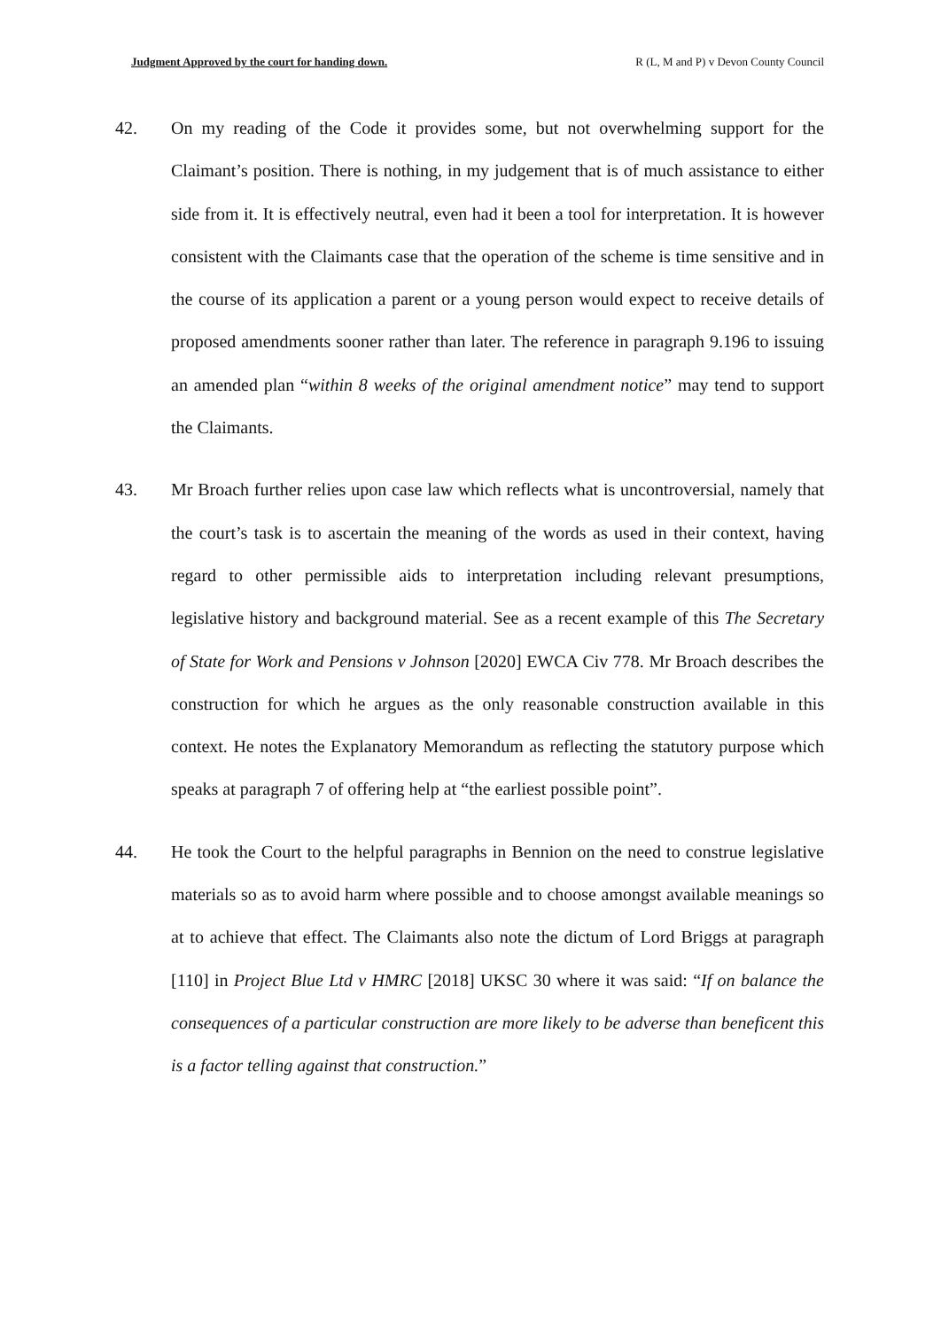Judgment Approved by the court for handing down. R (L, M and P) v Devon County Council
42. On my reading of the Code it provides some, but not overwhelming support for the Claimant’s position. There is nothing, in my judgement that is of much assistance to either side from it. It is effectively neutral, even had it been a tool for interpretation. It is however consistent with the Claimants case that the operation of the scheme is time sensitive and in the course of its application a parent or a young person would expect to receive details of proposed amendments sooner rather than later. The reference in paragraph 9.196 to issuing an amended plan “within 8 weeks of the original amendment notice” may tend to support the Claimants.
43. Mr Broach further relies upon case law which reflects what is uncontroversial, namely that the court’s task is to ascertain the meaning of the words as used in their context, having regard to other permissible aids to interpretation including relevant presumptions, legislative history and background material. See as a recent example of this The Secretary of State for Work and Pensions v Johnson [2020] EWCA Civ 778. Mr Broach describes the construction for which he argues as the only reasonable construction available in this context. He notes the Explanatory Memorandum as reflecting the statutory purpose which speaks at paragraph 7 of offering help at “the earliest possible point”.
44. He took the Court to the helpful paragraphs in Bennion on the need to construe legislative materials so as to avoid harm where possible and to choose amongst available meanings so at to achieve that effect. The Claimants also note the dictum of Lord Briggs at paragraph [110] in Project Blue Ltd v HMRC [2018] UKSC 30 where it was said: “If on balance the consequences of a particular construction are more likely to be adverse than beneficent this is a factor telling against that construction.”